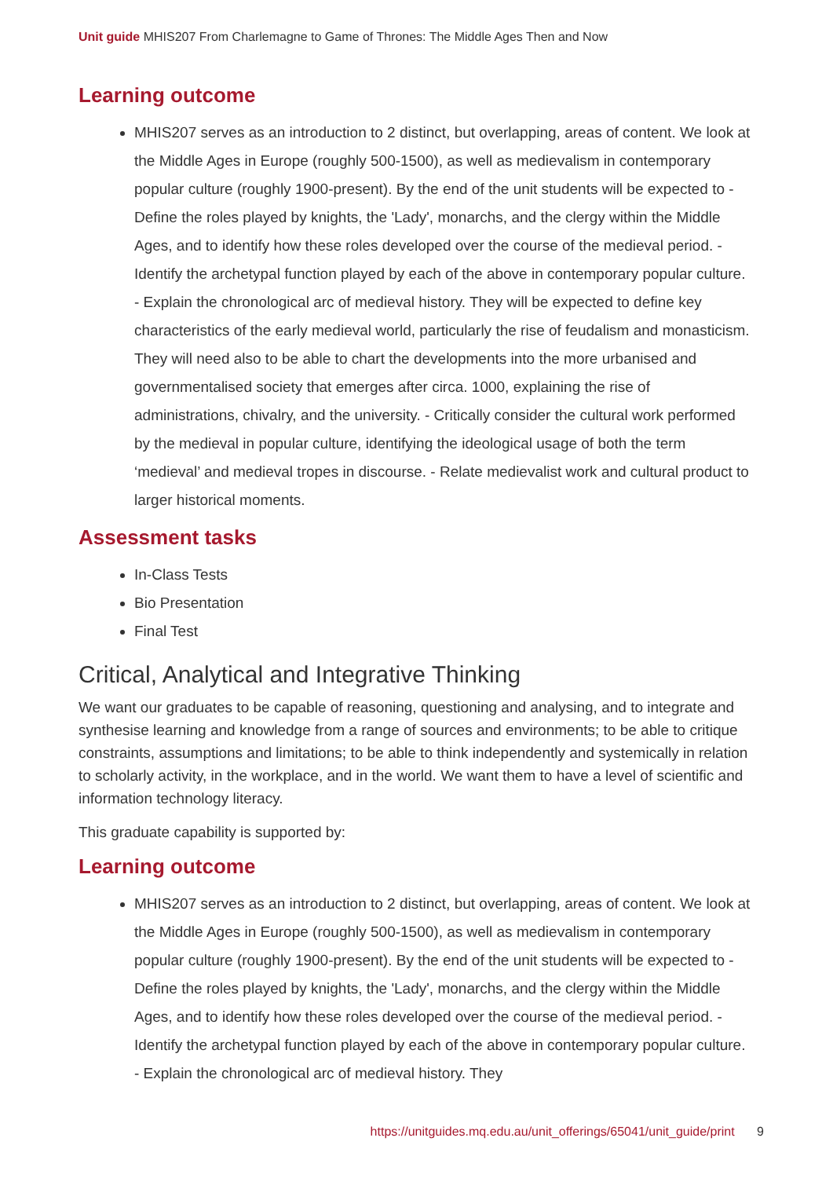Unit guide MHIS207 From Charlemagne to Game of Thrones: The Middle Ages Then and Now
Learning outcome
MHIS207 serves as an introduction to 2 distinct, but overlapping, areas of content. We look at the Middle Ages in Europe (roughly 500-1500), as well as medievalism in contemporary popular culture (roughly 1900-present). By the end of the unit students will be expected to - Define the roles played by knights, the 'Lady', monarchs, and the clergy within the Middle Ages, and to identify how these roles developed over the course of the medieval period. - Identify the archetypal function played by each of the above in contemporary popular culture. - Explain the chronological arc of medieval history. They will be expected to define key characteristics of the early medieval world, particularly the rise of feudalism and monasticism. They will need also to be able to chart the developments into the more urbanised and governmentalised society that emerges after circa. 1000, explaining the rise of administrations, chivalry, and the university. - Critically consider the cultural work performed by the medieval in popular culture, identifying the ideological usage of both the term ‘medieval’ and medieval tropes in discourse. - Relate medievalist work and cultural product to larger historical moments.
Assessment tasks
In-Class Tests
Bio Presentation
Final Test
Critical, Analytical and Integrative Thinking
We want our graduates to be capable of reasoning, questioning and analysing, and to integrate and synthesise learning and knowledge from a range of sources and environments; to be able to critique constraints, assumptions and limitations; to be able to think independently and systemically in relation to scholarly activity, in the workplace, and in the world. We want them to have a level of scientific and information technology literacy.
This graduate capability is supported by:
Learning outcome
MHIS207 serves as an introduction to 2 distinct, but overlapping, areas of content. We look at the Middle Ages in Europe (roughly 500-1500), as well as medievalism in contemporary popular culture (roughly 1900-present). By the end of the unit students will be expected to - Define the roles played by knights, the 'Lady', monarchs, and the clergy within the Middle Ages, and to identify how these roles developed over the course of the medieval period. - Identify the archetypal function played by each of the above in contemporary popular culture. - Explain the chronological arc of medieval history. They
https://unitguides.mq.edu.au/unit_offerings/65041/unit_guide/print 9